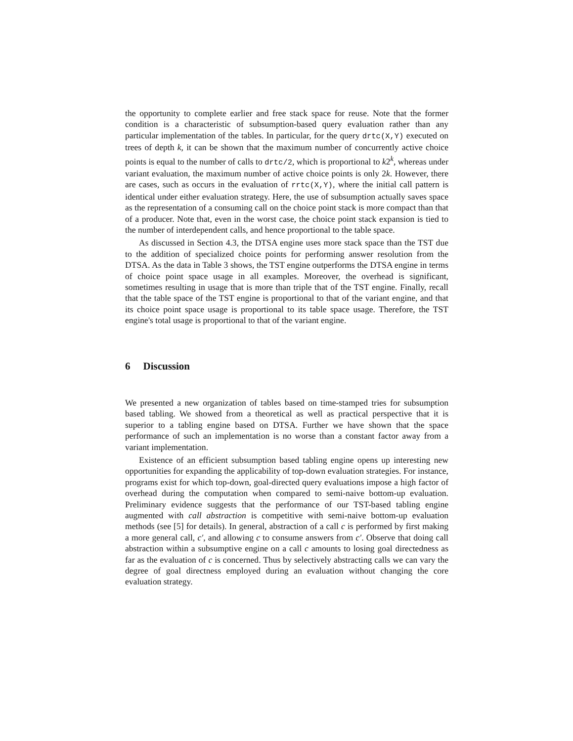the opportunity to complete earlier and free stack space for reuse. Note that the former condition is a characteristic of subsumption-based query evaluation rather than any particular implementation of the tables. In particular, for the query drtc(X,Y) executed on trees of depth k, it can be shown that the maximum number of concurrently active choice points is equal to the number of calls to drtc/2, which is proportional to k2<sup>k</sup>, whereas under variant evaluation, the maximum number of active choice points is only 2k. However, there are cases, such as occurs in the evaluation of rrtc(X,Y), where the initial call pattern is identical under either evaluation strategy. Here, the use of subsumption actually saves space as the representation of a consuming call on the choice point stack is more compact than that of a producer. Note that, even in the worst case, the choice point stack expansion is tied to the number of interdependent calls, and hence proportional to the table space.
As discussed in Section 4.3, the DTSA engine uses more stack space than the TST due to the addition of specialized choice points for performing answer resolution from the DTSA. As the data in Table 3 shows, the TST engine outperforms the DTSA engine in terms of choice point space usage in all examples. Moreover, the overhead is significant, sometimes resulting in usage that is more than triple that of the TST engine. Finally, recall that the table space of the TST engine is proportional to that of the variant engine, and that its choice point space usage is proportional to its table space usage. Therefore, the TST engine's total usage is proportional to that of the variant engine.
6 Discussion
We presented a new organization of tables based on time-stamped tries for subsumption based tabling. We showed from a theoretical as well as practical perspective that it is superior to a tabling engine based on DTSA. Further we have shown that the space performance of such an implementation is no worse than a constant factor away from a variant implementation.
Existence of an efficient subsumption based tabling engine opens up interesting new opportunities for expanding the applicability of top-down evaluation strategies. For instance, programs exist for which top-down, goal-directed query evaluations impose a high factor of overhead during the computation when compared to semi-naive bottom-up evaluation. Preliminary evidence suggests that the performance of our TST-based tabling engine augmented with call abstraction is competitive with semi-naive bottom-up evaluation methods (see [5] for details). In general, abstraction of a call c is performed by first making a more general call, c′, and allowing c to consume answers from c′. Observe that doing call abstraction within a subsumptive engine on a call c amounts to losing goal directedness as far as the evaluation of c is concerned. Thus by selectively abstracting calls we can vary the degree of goal directness employed during an evaluation without changing the core evaluation strategy.